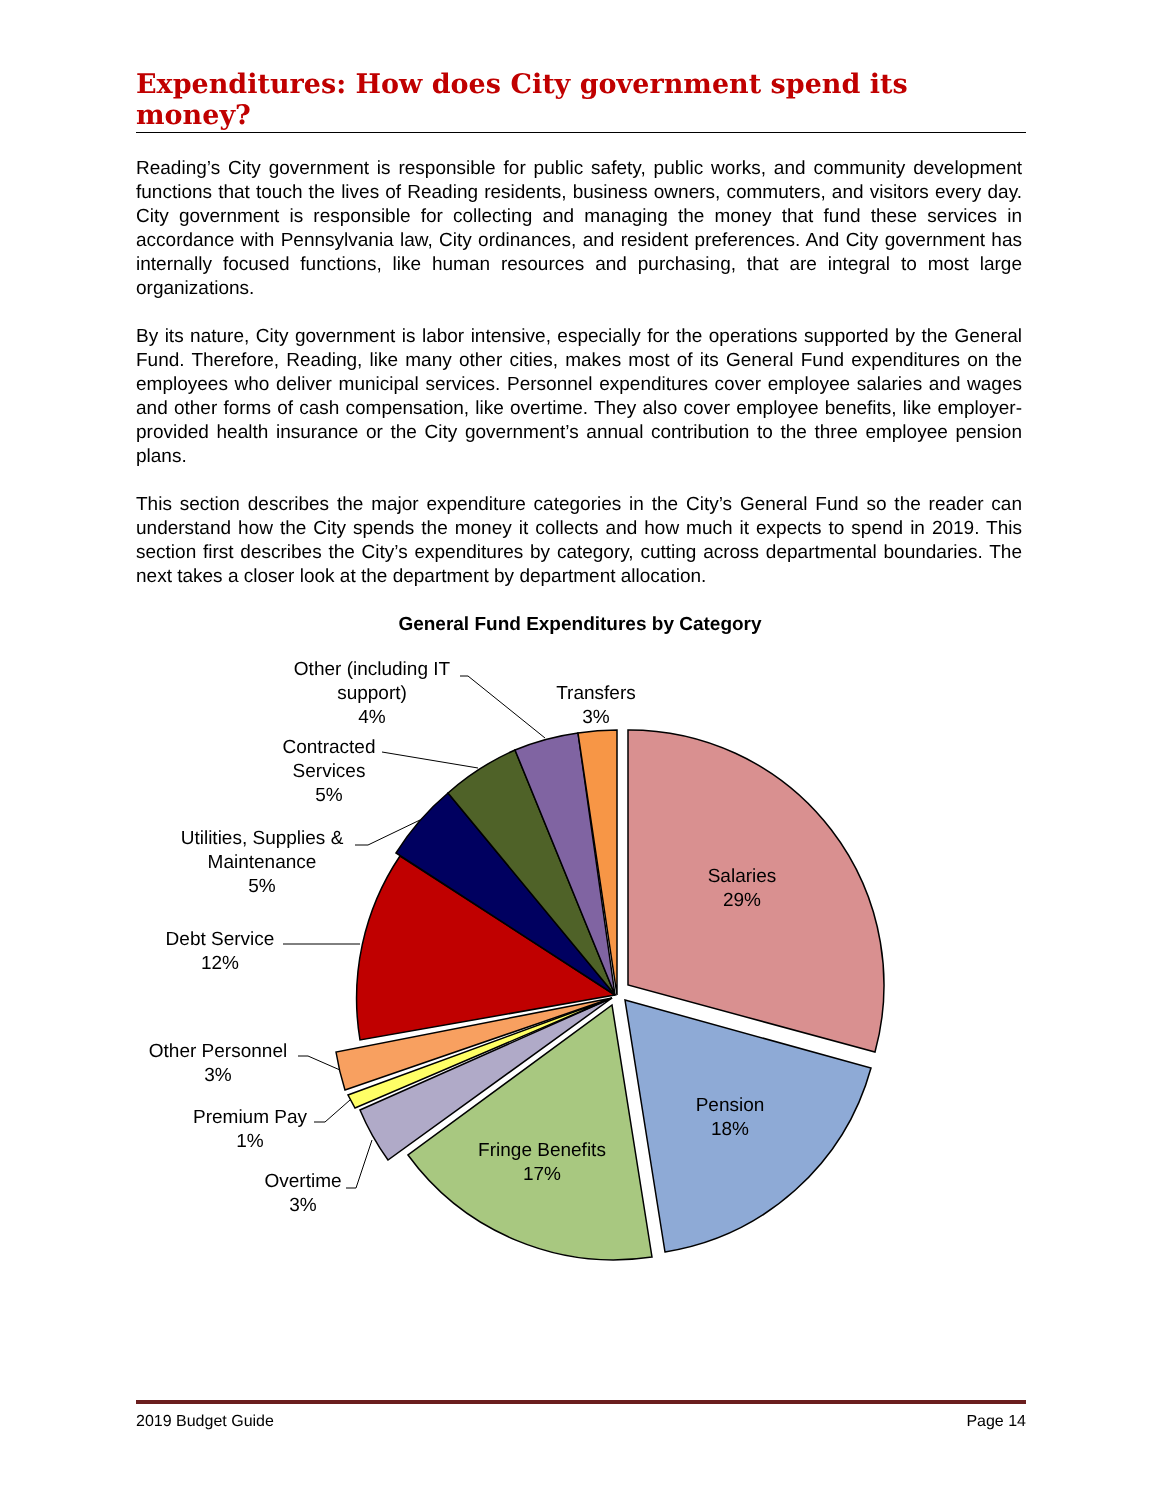Expenditures: How does City government spend its money?
Reading’s City government is responsible for public safety, public works, and community development functions that touch the lives of Reading residents, business owners, commuters, and visitors every day. City government is responsible for collecting and managing the money that fund these services in accordance with Pennsylvania law, City ordinances, and resident preferences. And City government has internally focused functions, like human resources and purchasing, that are integral to most large organizations.
By its nature, City government is labor intensive, especially for the operations supported by the General Fund. Therefore, Reading, like many other cities, makes most of its General Fund expenditures on the employees who deliver municipal services. Personnel expenditures cover employee salaries and wages and other forms of cash compensation, like overtime. They also cover employee benefits, like employer-provided health insurance or the City government’s annual contribution to the three employee pension plans.
This section describes the major expenditure categories in the City’s General Fund so the reader can understand how the City spends the money it collects and how much it expects to spend in 2019. This section first describes the City’s expenditures by category, cutting across departmental boundaries. The next takes a closer look at the department by department allocation.
General Fund Expenditures by Category
Salaries
29%
Pension
18%
Fringe Benefits
17%
Overtime
3%
Premium Pay
1%
Other Personnel
3%
Debt Service
12%
Utilities, Supplies &
Maintenance
5%
Contracted
Services
5%
Other (including IT
support)
4%
Transfers
3%
2019 Budget Guide Page 14